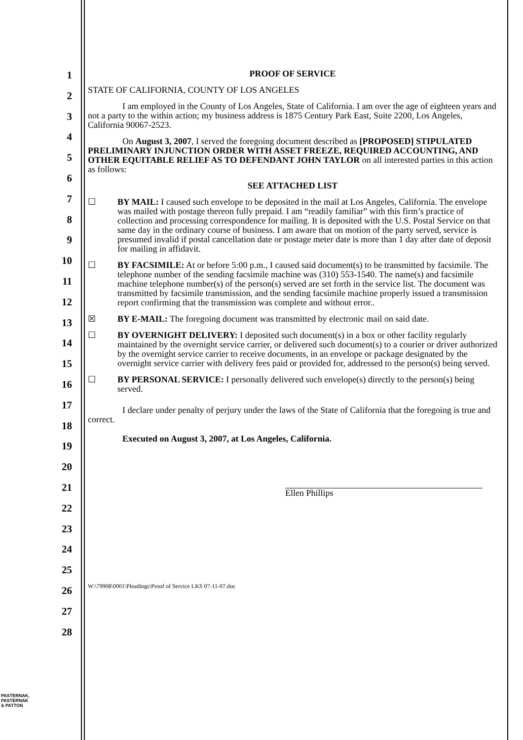1
2
3
4
5
6
7
8
9
10
11
12
13
14
15
16
17
18
19
20
21
22
23
24
25
26
27
28
PROOF OF SERVICE
STATE OF CALIFORNIA, COUNTY OF LOS ANGELES
I am employed in the County of Los Angeles, State of California. I am over the age of eighteen years and not a party to the within action; my business address is 1875 Century Park East, Suite 2200, Los Angeles, California 90067-2523.
On August 3, 2007, I served the foregoing document described as [PROPOSED] STIPULATED PRELIMINARY INJUNCTION ORDER WITH ASSET FREEZE, REQUIRED ACCOUNTING, AND OTHER EQUITABLE RELIEF AS TO DEFENDANT JOHN TAYLOR on all interested parties in this action as follows:
SEE ATTACHED LIST
☐ BY MAIL: I caused such envelope to be deposited in the mail at Los Angeles, California. The envelope was mailed with postage thereon fully prepaid. I am “readily familiar” with this firm’s practice of collection and processing correspondence for mailing. It is deposited with the U.S. Postal Service on that same day in the ordinary course of business. I am aware that on motion of the party served, service is presumed invalid if postal cancellation date or postage meter date is more than 1 day after date of deposit for mailing in affidavit.
☐ BY FACSIMILE: At or before 5:00 p.m., I caused said document(s) to be transmitted by facsimile. The telephone number of the sending facsimile machine was (310) 553-1540. The name(s) and facsimile machine telephone number(s) of the person(s) served are set forth in the service list. The document was transmitted by facsimile transmission, and the sending facsimile machine properly issued a transmission report confirming that the transmission was complete and without error..
☒ BY E-MAIL: The foregoing document was transmitted by electronic mail on said date.
☐ BY OVERNIGHT DELIVERY: I deposited such document(s) in a box or other facility regularly maintained by the overnight service carrier, or delivered such document(s) to a courier or driver authorized by the overnight service carrier to receive documents, in an envelope or package designated by the overnight service carrier with delivery fees paid or provided for, addressed to the person(s) being served.
☐ BY PERSONAL SERVICE: I personally delivered such envelope(s) directly to the person(s) being served.
I declare under penalty of perjury under the laws of the State of California that the foregoing is true and correct.
Executed on August 3, 2007, at Los Angeles, California.
Ellen Phillips
W:\79908\0001\Pleadings\Proof of Service LKS 07-11-07.doc
PASTERNAK,
PASTERNAK
& PATTON